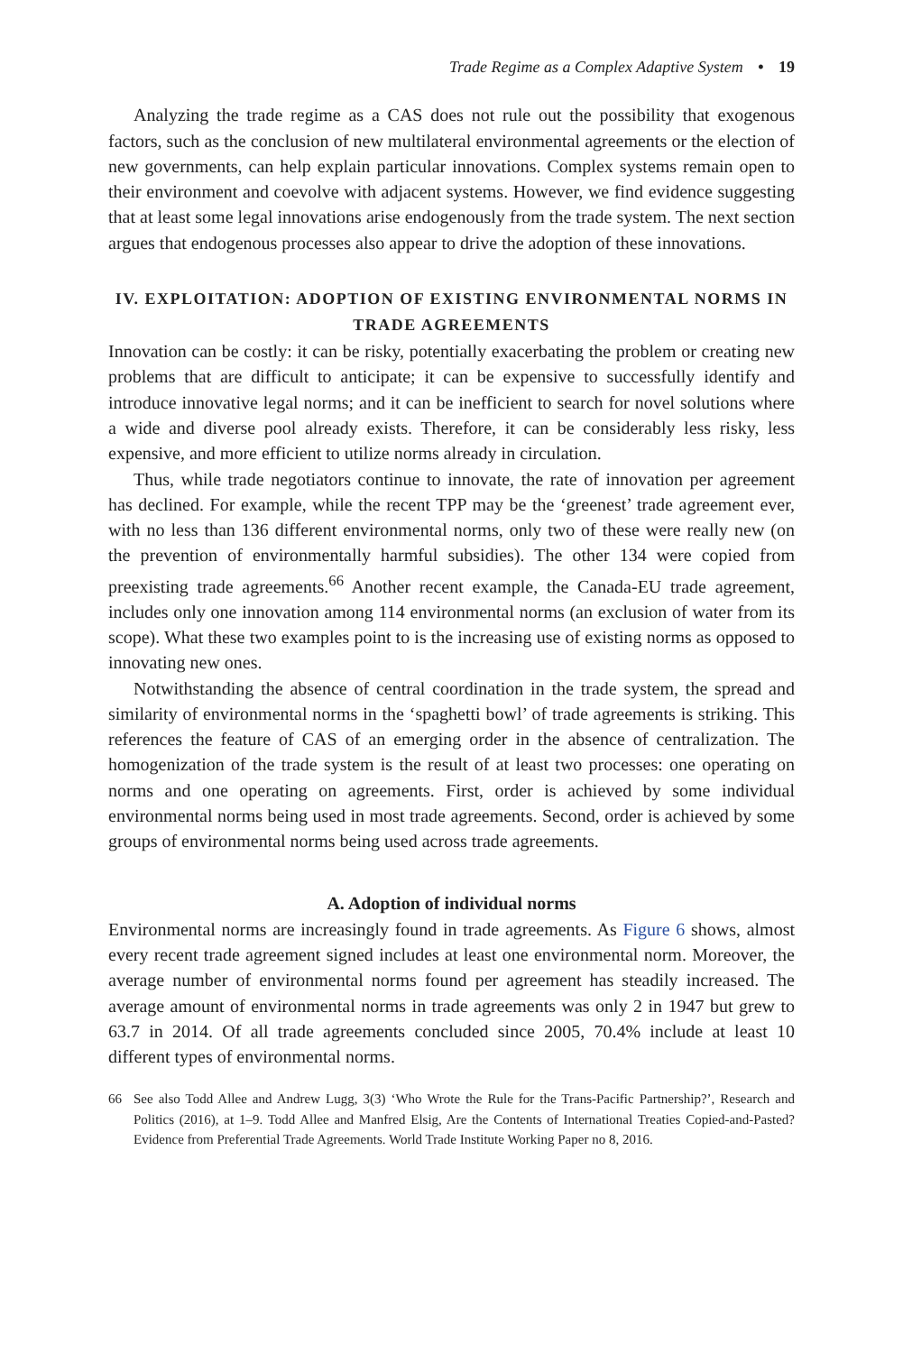Trade Regime as a Complex Adaptive System • 19
Analyzing the trade regime as a CAS does not rule out the possibility that exogenous factors, such as the conclusion of new multilateral environmental agreements or the election of new governments, can help explain particular innovations. Complex systems remain open to their environment and coevolve with adjacent systems. However, we find evidence suggesting that at least some legal innovations arise endogenously from the trade system. The next section argues that endogenous processes also appear to drive the adoption of these innovations.
IV. EXPLOITATION: ADOPTION OF EXISTING ENVIRONMENTAL NORMS IN TRADE AGREEMENTS
Innovation can be costly: it can be risky, potentially exacerbating the problem or creating new problems that are difficult to anticipate; it can be expensive to successfully identify and introduce innovative legal norms; and it can be inefficient to search for novel solutions where a wide and diverse pool already exists. Therefore, it can be considerably less risky, less expensive, and more efficient to utilize norms already in circulation.
Thus, while trade negotiators continue to innovate, the rate of innovation per agreement has declined. For example, while the recent TPP may be the ‘greenest’ trade agreement ever, with no less than 136 different environmental norms, only two of these were really new (on the prevention of environmentally harmful subsidies). The other 134 were copied from preexisting trade agreements.<sup>66</sup> Another recent example, the Canada-EU trade agreement, includes only one innovation among 114 environmental norms (an exclusion of water from its scope). What these two examples point to is the increasing use of existing norms as opposed to innovating new ones.
Notwithstanding the absence of central coordination in the trade system, the spread and similarity of environmental norms in the ‘spaghetti bowl’ of trade agreements is striking. This references the feature of CAS of an emerging order in the absence of centralization. The homogenization of the trade system is the result of at least two processes: one operating on norms and one operating on agreements. First, order is achieved by some individual environmental norms being used in most trade agreements. Second, order is achieved by some groups of environmental norms being used across trade agreements.
A. Adoption of individual norms
Environmental norms are increasingly found in trade agreements. As Figure 6 shows, almost every recent trade agreement signed includes at least one environmental norm. Moreover, the average number of environmental norms found per agreement has steadily increased. The average amount of environmental norms in trade agreements was only 2 in 1947 but grew to 63.7 in 2014. Of all trade agreements concluded since 2005, 70.4% include at least 10 different types of environmental norms.
66 See also Todd Allee and Andrew Lugg, 3(3) ‘Who Wrote the Rule for the Trans-Pacific Partnership?’, Research and Politics (2016), at 1–9. Todd Allee and Manfred Elsig, Are the Contents of International Treaties Copied-and-Pasted? Evidence from Preferential Trade Agreements. World Trade Institute Working Paper no 8, 2016.